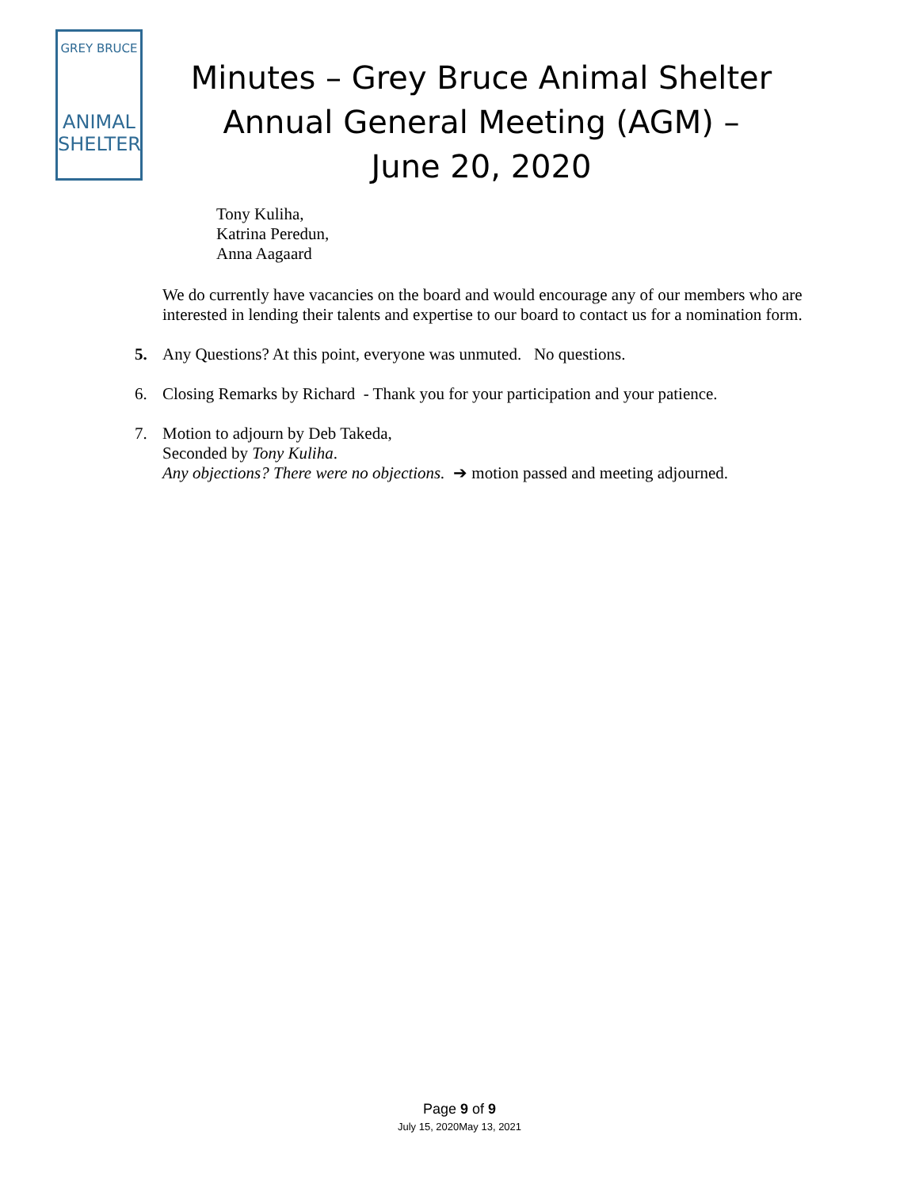GREY BRUCE
ANIMAL
SHELTER
Minutes – Grey Bruce Animal Shelter Annual General Meeting (AGM) – June 20, 2020
Tony Kuliha,
Katrina Peredun,
Anna Aagaard
We do currently have vacancies on the board and would encourage any of our members who are interested in lending their talents and expertise to our board to contact us for a nomination form.
5. Any Questions? At this point, everyone was unmuted. No questions.
6. Closing Remarks by Richard - Thank you for your participation and your patience.
7. Motion to adjourn by Deb Takeda,
Seconded by Tony Kuliha.
Any objections? There were no objections. ➔ motion passed and meeting adjourned.
Page 9 of 9
July 15, 2020May 13, 2021